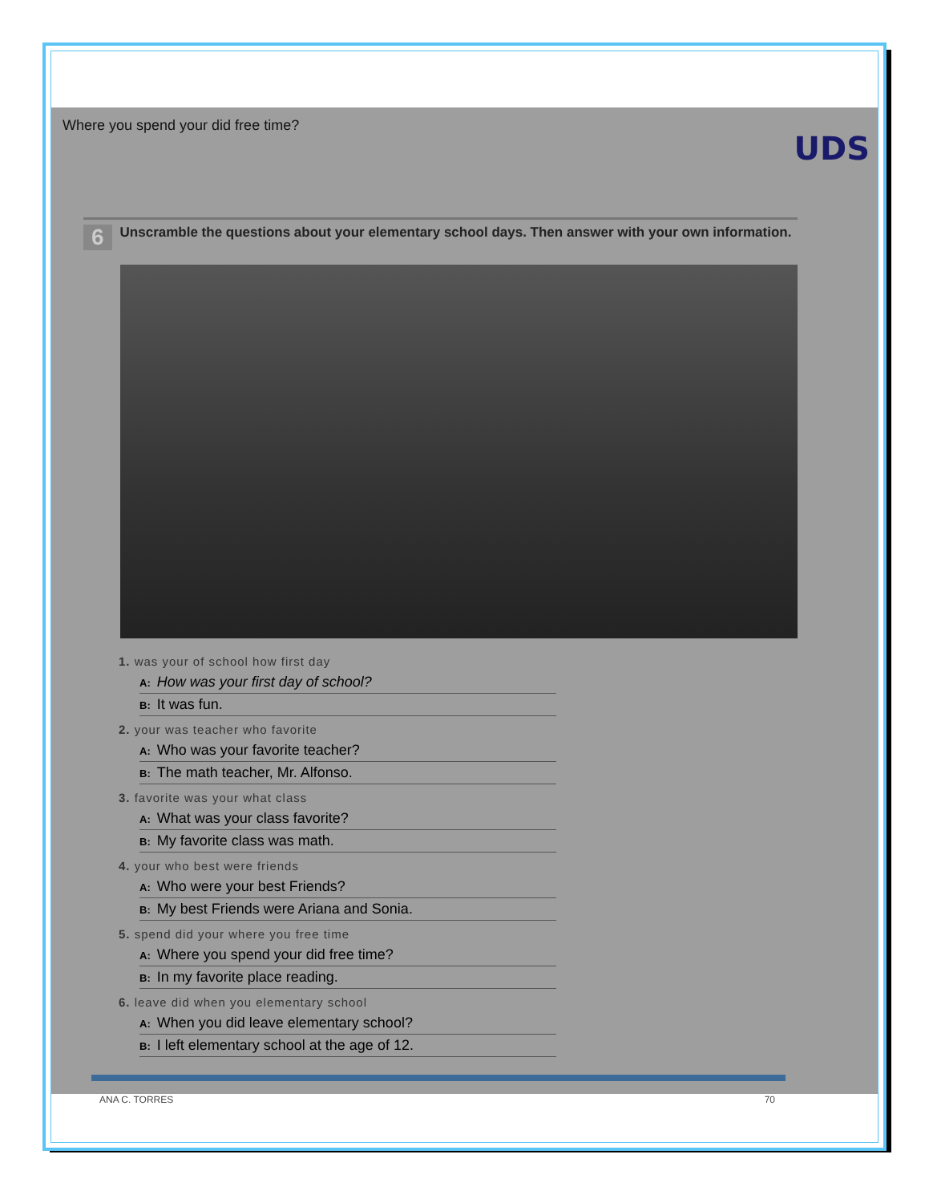Where you spend your did free time?
UDS
6 Unscramble the questions about your elementary school days. Then answer with your own information.
1. was your of school how first day
A: How was your first day of school?
B: It was fun.
2. your was teacher who favorite
A: Who was your favorite teacher?
B: The math teacher, Mr. Alfonso.
3. favorite was your what class
A: What was your class favorite?
B: My favorite class was math.
4. your who best were friends
A: Who were your best Friends?
B: My best Friends were Ariana and Sonia.
5. spend did your where you free time
A: Where you spend your did free time?
B: In my favorite place reading.
6. leave did when you elementary school
A: When you did leave elementary school?
B: I left elementary school at the age of 12.
ANA C. TORRES 70